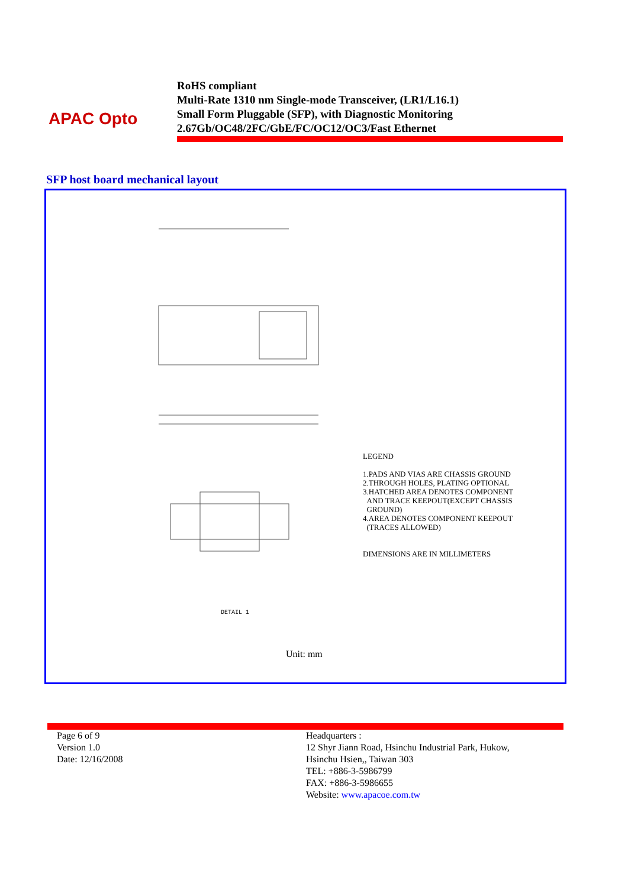APAC Opto
RoHS compliant
Multi-Rate 1310 nm Single-mode Transceiver, (LR1/L16.1)
Small Form Pluggable (SFP), with Diagnostic Monitoring
2.67Gb/OC48/2FC/GbE/FC/OC12/OC3/Fast Ethernet
SFP host board mechanical layout
DETAIL 1
LEGEND
1.PADS AND VIAS ARE CHASSIS GROUND
2.THROUGH HOLES, PLATING OPTIONAL
3.HATCHED AREA DENOTES COMPONENT
AND TRACE KEEPOUT(EXCEPT CHASSIS
GROUND)
4.AREA DENOTES COMPONENT KEEPOUT
(TRACES ALLOWED)
DIMENSIONS ARE IN MILLIMETERS
Unit: mm
Page 6 of 9
Version 1.0
Date: 12/16/2008
Headquarters :
12 Shyr Jiann Road, Hsinchu Industrial Park, Hukow,
Hsinchu Hsien,, Taiwan 303
TEL: +886-3-5986799
FAX: +886-3-5986655
Website: www.apacoe.com.tw